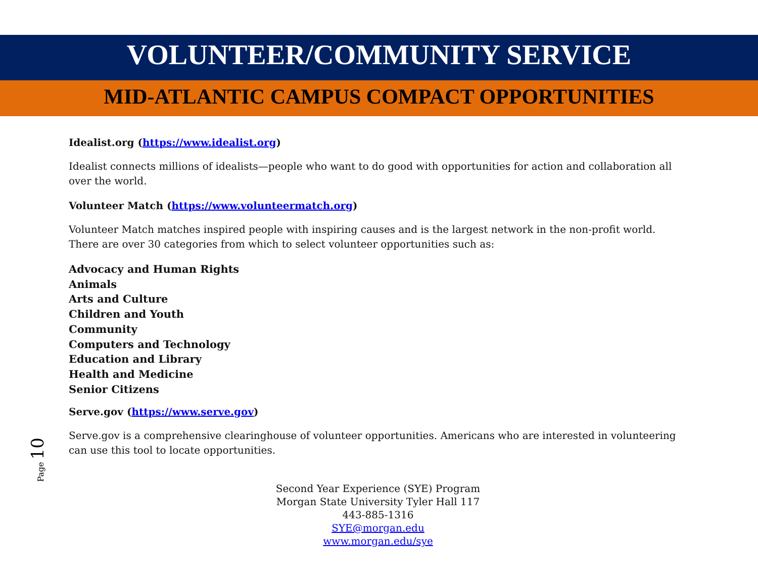VOLUNTEER/COMMUNITY SERVICE
MID-ATLANTIC CAMPUS COMPACT OPPORTUNITIES
Idealist.org (https://www.idealist.org)
Idealist connects millions of idealists—people who want to do good with opportunities for action and collaboration all over the world.
Volunteer Match (https://www.volunteermatch.org)
Volunteer Match matches inspired people with inspiring causes and is the largest network in the non-profit world. There are over 30 categories from which to select volunteer opportunities such as:
Advocacy and Human Rights
Animals
Arts and Culture
Children and Youth
Community
Computers and Technology
Education and Library
Health and Medicine
Senior Citizens
Serve.gov (https://www.serve.gov)
Serve.gov is a comprehensive clearinghouse of volunteer opportunities. Americans who are interested in volunteering can use this tool to locate opportunities.
Second Year Experience (SYE) Program
Morgan State University Tyler Hall 117
443-885-1316
SYE@morgan.edu
www.morgan.edu/sye
Page 10